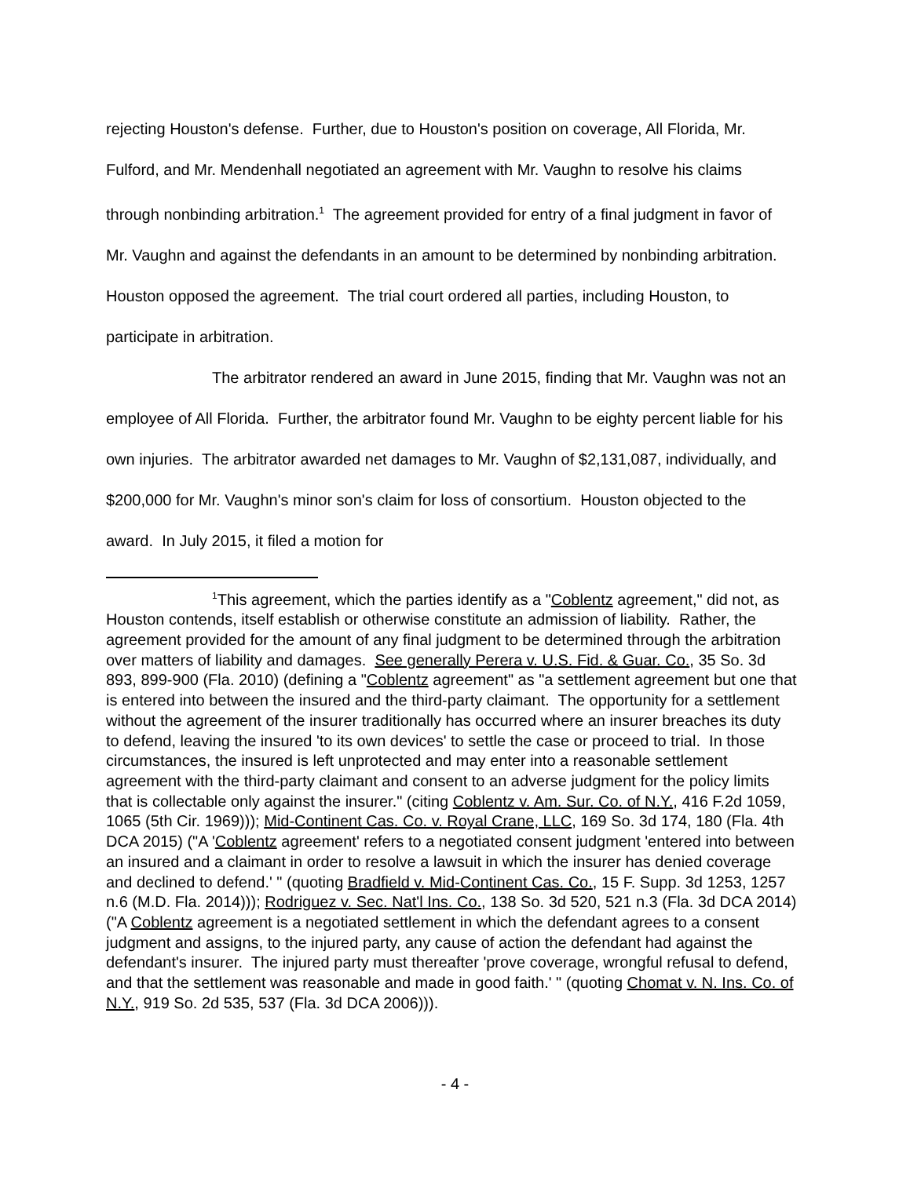rejecting Houston's defense. Further, due to Houston's position on coverage, All Florida, Mr. Fulford, and Mr. Mendenhall negotiated an agreement with Mr. Vaughn to resolve his claims through nonbinding arbitration.<sup>1</sup> The agreement provided for entry of a final judgment in favor of Mr. Vaughn and against the defendants in an amount to be determined by nonbinding arbitration. Houston opposed the agreement. The trial court ordered all parties, including Houston, to participate in arbitration.
The arbitrator rendered an award in June 2015, finding that Mr. Vaughn was not an employee of All Florida. Further, the arbitrator found Mr. Vaughn to be eighty percent liable for his own injuries. The arbitrator awarded net damages to Mr. Vaughn of $2,131,087, individually, and $200,000 for Mr. Vaughn's minor son's claim for loss of consortium. Houston objected to the award. In July 2015, it filed a motion for
<sup>1</sup> This agreement, which the parties identify as a "Coblentz agreement," did not, as Houston contends, itself establish or otherwise constitute an admission of liability. Rather, the agreement provided for the amount of any final judgment to be determined through the arbitration over matters of liability and damages. See generally Perera v. U.S. Fid. & Guar. Co., 35 So. 3d 893, 899-900 (Fla. 2010) (defining a "Coblentz agreement" as "a settlement agreement but one that is entered into between the insured and the third-party claimant. The opportunity for a settlement without the agreement of the insurer traditionally has occurred where an insurer breaches its duty to defend, leaving the insured 'to its own devices' to settle the case or proceed to trial. In those circumstances, the insured is left unprotected and may enter into a reasonable settlement agreement with the third-party claimant and consent to an adverse judgment for the policy limits that is collectable only against the insurer." (citing Coblentz v. Am. Sur. Co. of N.Y., 416 F.2d 1059, 1065 (5th Cir. 1969))); Mid-Continent Cas. Co. v. Royal Crane, LLC, 169 So. 3d 174, 180 (Fla. 4th DCA 2015) ("A 'Coblentz agreement' refers to a negotiated consent judgment 'entered into between an insured and a claimant in order to resolve a lawsuit in which the insurer has denied coverage and declined to defend.' " (quoting Bradfield v. Mid-Continent Cas. Co., 15 F. Supp. 3d 1253, 1257 n.6 (M.D. Fla. 2014))); Rodriguez v. Sec. Nat'l Ins. Co., 138 So. 3d 520, 521 n.3 (Fla. 3d DCA 2014) ("A Coblentz agreement is a negotiated settlement in which the defendant agrees to a consent judgment and assigns, to the injured party, any cause of action the defendant had against the defendant's insurer. The injured party must thereafter 'prove coverage, wrongful refusal to defend, and that the settlement was reasonable and made in good faith.' " (quoting Chomat v. N. Ins. Co. of N.Y., 919 So. 2d 535, 537 (Fla. 3d DCA 2006))).
- 4 -